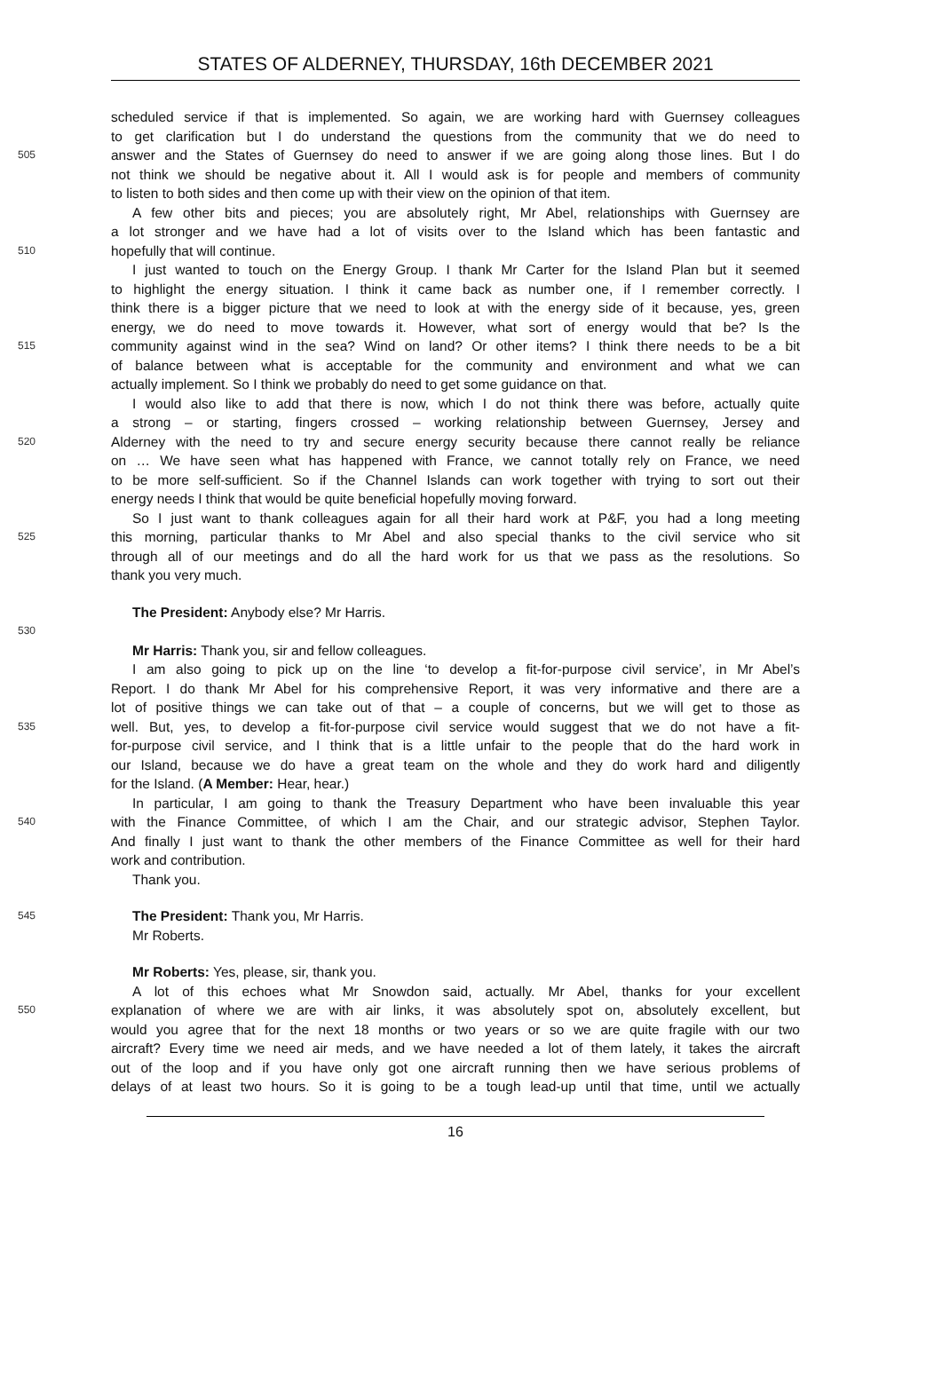STATES OF ALDERNEY, THURSDAY, 16th DECEMBER 2021
scheduled service if that is implemented. So again, we are working hard with Guernsey colleagues
to get clarification but I do understand the questions from the community that we do need to
505 answer and the States of Guernsey do need to answer if we are going along those lines. But I do
not think we should be negative about it. All I would ask is for people and members of community
to listen to both sides and then come up with their view on the opinion of that item.
A few other bits and pieces; you are absolutely right, Mr Abel, relationships with Guernsey are
a lot stronger and we have had a lot of visits over to the Island which has been fantastic and
510 hopefully that will continue.
I just wanted to touch on the Energy Group. I thank Mr Carter for the Island Plan but it seemed
to highlight the energy situation. I think it came back as number one, if I remember correctly. I
think there is a bigger picture that we need to look at with the energy side of it because, yes, green
energy, we do need to move towards it. However, what sort of energy would that be? Is the
515 community against wind in the sea? Wind on land? Or other items? I think there needs to be a bit
of balance between what is acceptable for the community and environment and what we can
actually implement. So I think we probably do need to get some guidance on that.
I would also like to add that there is now, which I do not think there was before, actually quite
a strong – or starting, fingers crossed – working relationship between Guernsey, Jersey and
520 Alderney with the need to try and secure energy security because there cannot really be reliance
on … We have seen what has happened with France, we cannot totally rely on France, we need
to be more self-sufficient. So if the Channel Islands can work together with trying to sort out their
energy needs I think that would be quite beneficial hopefully moving forward.
So I just want to thank colleagues again for all their hard work at P&F, you had a long meeting
525 this morning, particular thanks to Mr Abel and also special thanks to the civil service who sit
through all of our meetings and do all the hard work for us that we pass as the resolutions. So
thank you very much.
The President: Anybody else? Mr Harris.
530
Mr Harris: Thank you, sir and fellow colleagues.
I am also going to pick up on the line ‘to develop a fit-for-purpose civil service’, in Mr Abel’s
Report. I do thank Mr Abel for his comprehensive Report, it was very informative and there are a
lot of positive things we can take out of that – a couple of concerns, but we will get to those as
535 well. But, yes, to develop a fit-for-purpose civil service would suggest that we do not have a fit-
for-purpose civil service, and I think that is a little unfair to the people that do the hard work in
our Island, because we do have a great team on the whole and they do work hard and diligently
for the Island. (A Member: Hear, hear.)
In particular, I am going to thank the Treasury Department who have been invaluable this year
540 with the Finance Committee, of which I am the Chair, and our strategic advisor, Stephen Taylor.
And finally I just want to thank the other members of the Finance Committee as well for their hard
work and contribution.
Thank you.
545 The President: Thank you, Mr Harris.
Mr Roberts.
Mr Roberts: Yes, please, sir, thank you.
A lot of this echoes what Mr Snowdon said, actually. Mr Abel, thanks for your excellent
550 explanation of where we are with air links, it was absolutely spot on, absolutely excellent, but
would you agree that for the next 18 months or two years or so we are quite fragile with our two
aircraft? Every time we need air meds, and we have needed a lot of them lately, it takes the aircraft
out of the loop and if you have only got one aircraft running then we have serious problems of
delays of at least two hours. So it is going to be a tough lead-up until that time, until we actually
16